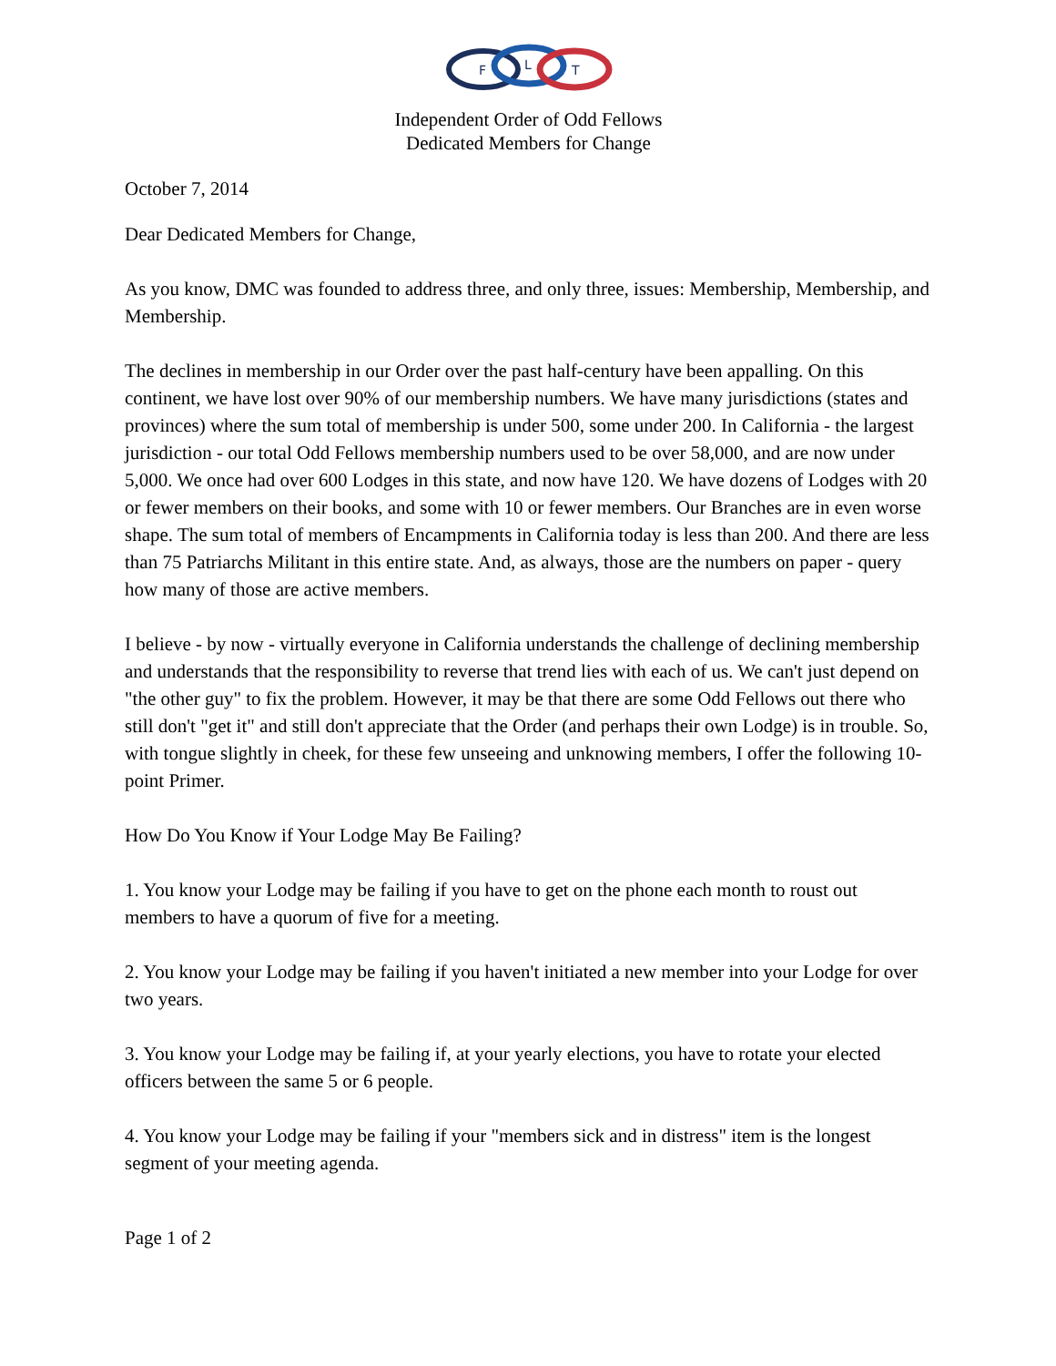F
L
T
Independent Order of Odd Fellows
Dedicated Members for Change
October 7, 2014
Dear Dedicated Members for Change,
As you know, DMC was founded to address three, and only three, issues: Membership, Membership, and Membership.
The declines in membership in our Order over the past half-century have been appalling. On this continent, we have lost over 90% of our membership numbers. We have many jurisdictions (states and provinces) where the sum total of membership is under 500, some under 200. In California - the largest jurisdiction - our total Odd Fellows membership numbers used to be over 58,000, and are now under 5,000. We once had over 600 Lodges in this state, and now have 120. We have dozens of Lodges with 20 or fewer members on their books, and some with 10 or fewer members. Our Branches are in even worse shape. The sum total of members of Encampments in California today is less than 200. And there are less than 75 Patriarchs Militant in this entire state. And, as always, those are the numbers on paper - query how many of those are active members.
I believe - by now - virtually everyone in California understands the challenge of declining membership and understands that the responsibility to reverse that trend lies with each of us. We can't just depend on "the other guy" to fix the problem. However, it may be that there are some Odd Fellows out there who still don't "get it" and still don't appreciate that the Order (and perhaps their own Lodge) is in trouble. So, with tongue slightly in cheek, for these few unseeing and unknowing members, I offer the following 10-point Primer.
How Do You Know if Your Lodge May Be Failing?
1. You know your Lodge may be failing if you have to get on the phone each month to roust out members to have a quorum of five for a meeting.
2. You know your Lodge may be failing if you haven't initiated a new member into your Lodge for over two years.
3. You know your Lodge may be failing if, at your yearly elections, you have to rotate your elected officers between the same 5 or 6 people.
4. You know your Lodge may be failing if your "members sick and in distress" item is the longest segment of your meeting agenda.
Page 1 of 2